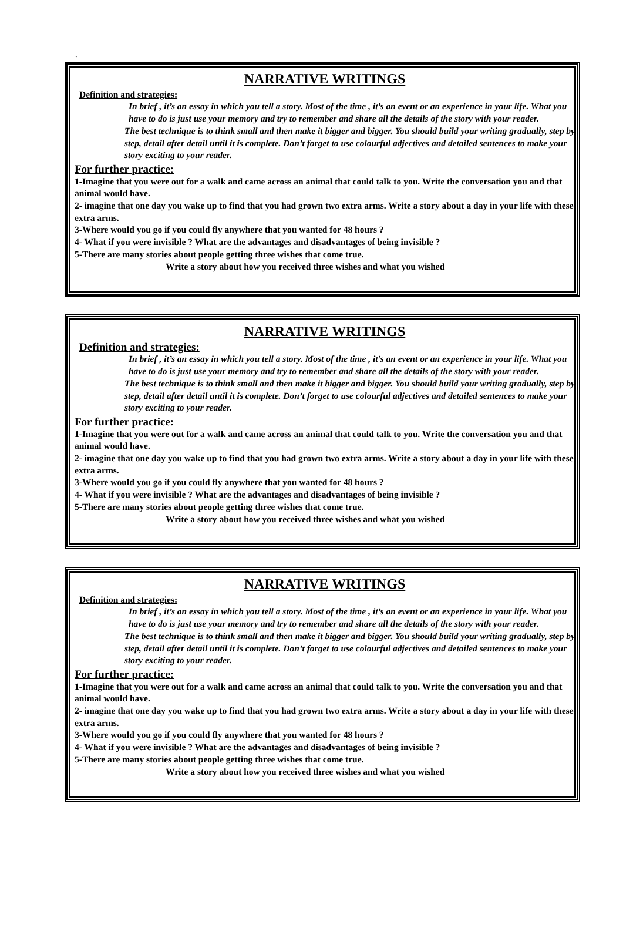.
NARRATIVE WRITINGS
Definition and strategies:
In brief , it’s an essay in which you tell a story. Most of the time , it’s an event or an experience in your life. What you have to do is just use your memory and try to remember and share all the details of the story with your reader.
The best technique is to think small and then make it bigger and bigger. You should build your writing gradually, step by step, detail after detail until it is complete. Don’t forget to use colourful adjectives and detailed sentences to make your story exciting to your reader.
For further practice:
1-Imagine that you were out for a walk and came across an animal that could talk to you. Write the conversation you and that animal would have.
2- imagine that one day you wake up to find that you had grown two extra arms. Write a story about a day in your life with these extra arms.
3-Where would you go if you could fly anywhere that you wanted for 48 hours ?
4- What if you were invisible ? What are the advantages and disadvantages of being invisible ?
5-There are many stories about people getting three wishes that come true.
Write a story about how you received three wishes and what you wished
NARRATIVE WRITINGS
Definition and strategies:
In brief , it’s an essay in which you tell a story. Most of the time , it’s an event or an experience in your life. What you have to do is just use your memory and try to remember and share all the details of the story with your reader.
The best technique is to think small and then make it bigger and bigger. You should build your writing gradually, step by step, detail after detail until it is complete. Don’t forget to use colourful adjectives and detailed sentences to make your story exciting to your reader.
For further practice:
1-Imagine that you were out for a walk and came across an animal that could talk to you. Write the conversation you and that animal would have.
2- imagine that one day you wake up to find that you had grown two extra arms. Write a story about a day in your life with these extra arms.
3-Where would you go if you could fly anywhere that you wanted for 48 hours ?
4- What if you were invisible ? What are the advantages and disadvantages of being invisible ?
5-There are many stories about people getting three wishes that come true.
Write a story about how you received three wishes and what you wished
NARRATIVE WRITINGS
Definition and strategies:
In brief , it’s an essay in which you tell a story. Most of the time , it’s an event or an experience in your life. What you have to do is just use your memory and try to remember and share all the details of the story with your reader.
The best technique is to think small and then make it bigger and bigger. You should build your writing gradually, step by step, detail after detail until it is complete. Don’t forget to use colourful adjectives and detailed sentences to make your story exciting to your reader.
For further practice:
1-Imagine that you were out for a walk and came across an animal that could talk to you. Write the conversation you and that animal would have.
2- imagine that one day you wake up to find that you had grown two extra arms. Write a story about a day in your life with these extra arms.
3-Where would you go if you could fly anywhere that you wanted for 48 hours ?
4- What if you were invisible ? What are the advantages and disadvantages of being invisible ?
5-There are many stories about people getting three wishes that come true.
Write a story about how you received three wishes and what you wished